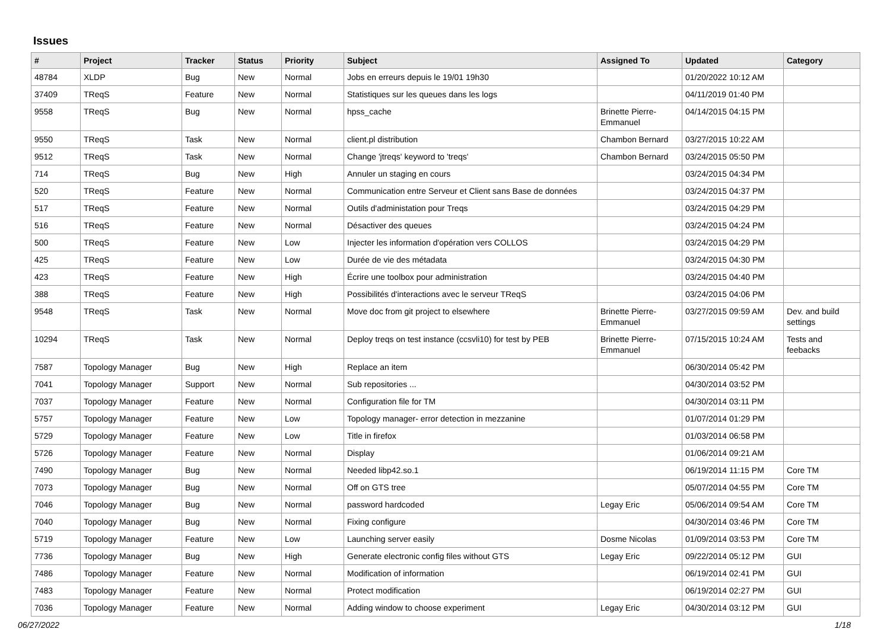Issues
| # | Project | Tracker | Status | Priority | Subject | Assigned To | Updated | Category |
| --- | --- | --- | --- | --- | --- | --- | --- | --- |
| 48784 | XLDP | Bug | New | Normal | Jobs en erreurs depuis le 19/01 19h30 | | 01/20/2022 10:12 AM | |
| 37409 | TReqS | Feature | New | Normal | Statistiques sur les queues dans les logs | | 04/11/2019 01:40 PM | |
| 9558 | TReqS | Bug | New | Normal | hpss_cache | Brinette Pierre-Emmanuel | 04/14/2015 04:15 PM | |
| 9550 | TReqS | Task | New | Normal | client.pl distribution | Chambon Bernard | 03/27/2015 10:22 AM | |
| 9512 | TReqS | Task | New | Normal | Change 'jtreqs' keyword to 'treqs' | Chambon Bernard | 03/24/2015 05:50 PM | |
| 714 | TReqS | Bug | New | High | Annuler un staging en cours | | 03/24/2015 04:34 PM | |
| 520 | TReqS | Feature | New | Normal | Communication entre Serveur et Client sans Base de données | | 03/24/2015 04:37 PM | |
| 517 | TReqS | Feature | New | Normal | Outils d'administation pour Treqs | | 03/24/2015 04:29 PM | |
| 516 | TReqS | Feature | New | Normal | Désactiver des queues | | 03/24/2015 04:24 PM | |
| 500 | TReqS | Feature | New | Low | Injecter les information d'opération vers COLLOS | | 03/24/2015 04:29 PM | |
| 425 | TReqS | Feature | New | Low | Durée de vie des métadata | | 03/24/2015 04:30 PM | |
| 423 | TReqS | Feature | New | High | Écrire une toolbox pour administration | | 03/24/2015 04:40 PM | |
| 388 | TReqS | Feature | New | High | Possibilités d'interactions avec le serveur TReqS | | 03/24/2015 04:06 PM | |
| 9548 | TReqS | Task | New | Normal | Move doc from git project to elsewhere | Brinette Pierre-Emmanuel | 03/27/2015 09:59 AM | Dev. and build settings |
| 10294 | TReqS | Task | New | Normal | Deploy treqs on test instance (ccsvli10) for test by PEB | Brinette Pierre-Emmanuel | 07/15/2015 10:24 AM | Tests and feebacks |
| 7587 | Topology Manager | Bug | New | High | Replace an item | | 06/30/2014 05:42 PM | |
| 7041 | Topology Manager | Support | New | Normal | Sub repositories ... | | 04/30/2014 03:52 PM | |
| 7037 | Topology Manager | Feature | New | Normal | Configuration file for TM | | 04/30/2014 03:11 PM | |
| 5757 | Topology Manager | Feature | New | Low | Topology manager- error detection in mezzanine | | 01/07/2014 01:29 PM | |
| 5729 | Topology Manager | Feature | New | Low | Title in firefox | | 01/03/2014 06:58 PM | |
| 5726 | Topology Manager | Feature | New | Normal | Display | | 01/06/2014 09:21 AM | |
| 7490 | Topology Manager | Bug | New | Normal | Needed libp42.so.1 | | 06/19/2014 11:15 PM | Core TM |
| 7073 | Topology Manager | Bug | New | Normal | Off on GTS tree | | 05/07/2014 04:55 PM | Core TM |
| 7046 | Topology Manager | Bug | New | Normal | password hardcoded | Legay Eric | 05/06/2014 09:54 AM | Core TM |
| 7040 | Topology Manager | Bug | New | Normal | Fixing configure | | 04/30/2014 03:46 PM | Core TM |
| 5719 | Topology Manager | Feature | New | Low | Launching server easily | Dosme Nicolas | 01/09/2014 03:53 PM | Core TM |
| 7736 | Topology Manager | Bug | New | High | Generate electronic config files without GTS | Legay Eric | 09/22/2014 05:12 PM | GUI |
| 7486 | Topology Manager | Feature | New | Normal | Modification of information | | 06/19/2014 02:41 PM | GUI |
| 7483 | Topology Manager | Feature | New | Normal | Protect modification | | 06/19/2014 02:27 PM | GUI |
| 7036 | Topology Manager | Feature | New | Normal | Adding window to choose experiment | Legay Eric | 04/30/2014 03:12 PM | GUI |
06/27/2022 1/18